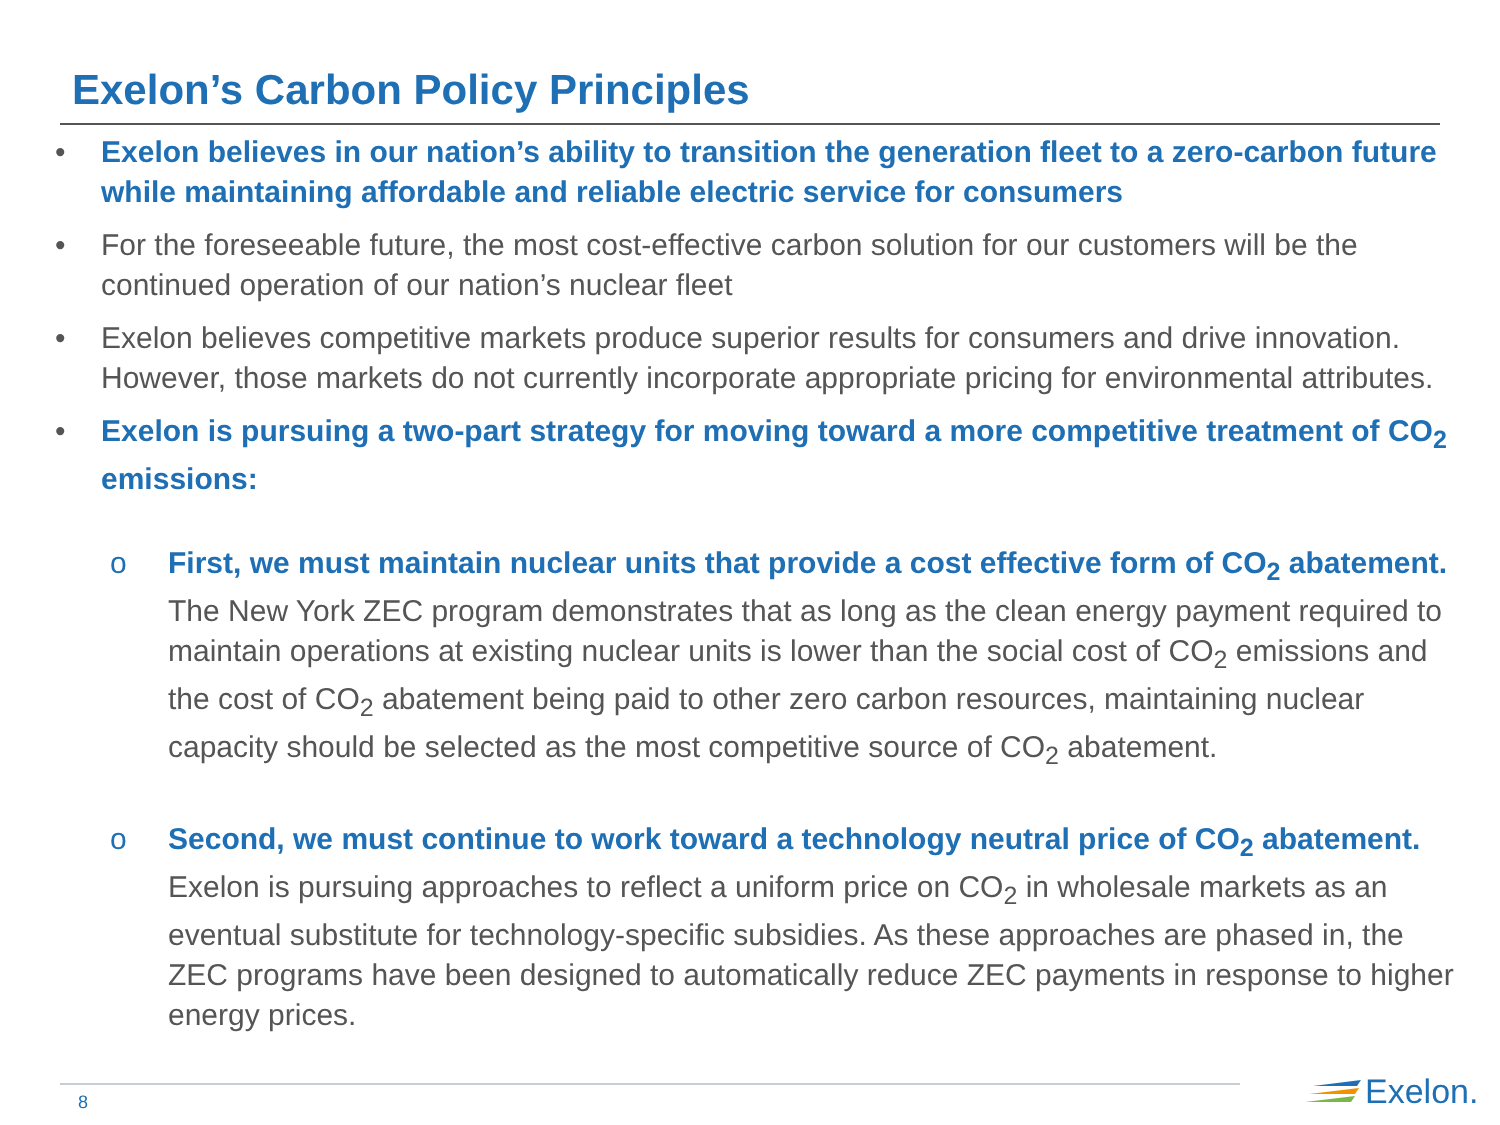Exelon’s Carbon Policy Principles
• Exelon believes in our nation’s ability to transition the generation fleet to a zero-carbon future while maintaining affordable and reliable electric service for consumers
• For the foreseeable future, the most cost-effective carbon solution for our customers will be the continued operation of our nation’s nuclear fleet
• Exelon believes competitive markets produce superior results for consumers and drive innovation. However, those markets do not currently incorporate appropriate pricing for environmental attributes.
• Exelon is pursuing a two-part strategy for moving toward a more competitive treatment of CO<sub>2</sub> emissions:
o First, we must maintain nuclear units that provide a cost effective form of CO<sub>2</sub> abatement. The New York ZEC program demonstrates that as long as the clean energy payment required to maintain operations at existing nuclear units is lower than the social cost of CO<sub>2</sub> emissions and the cost of CO<sub>2</sub> abatement being paid to other zero carbon resources, maintaining nuclear capacity should be selected as the most competitive source of CO<sub>2</sub> abatement.
o Second, we must continue to work toward a technology neutral price of CO<sub>2</sub> abatement. Exelon is pursuing approaches to reflect a uniform price on CO<sub>2</sub> in wholesale markets as an eventual substitute for technology-specific subsidies. As these approaches are phased in, the ZEC programs have been designed to automatically reduce ZEC payments in response to higher energy prices.
8 Exelon.